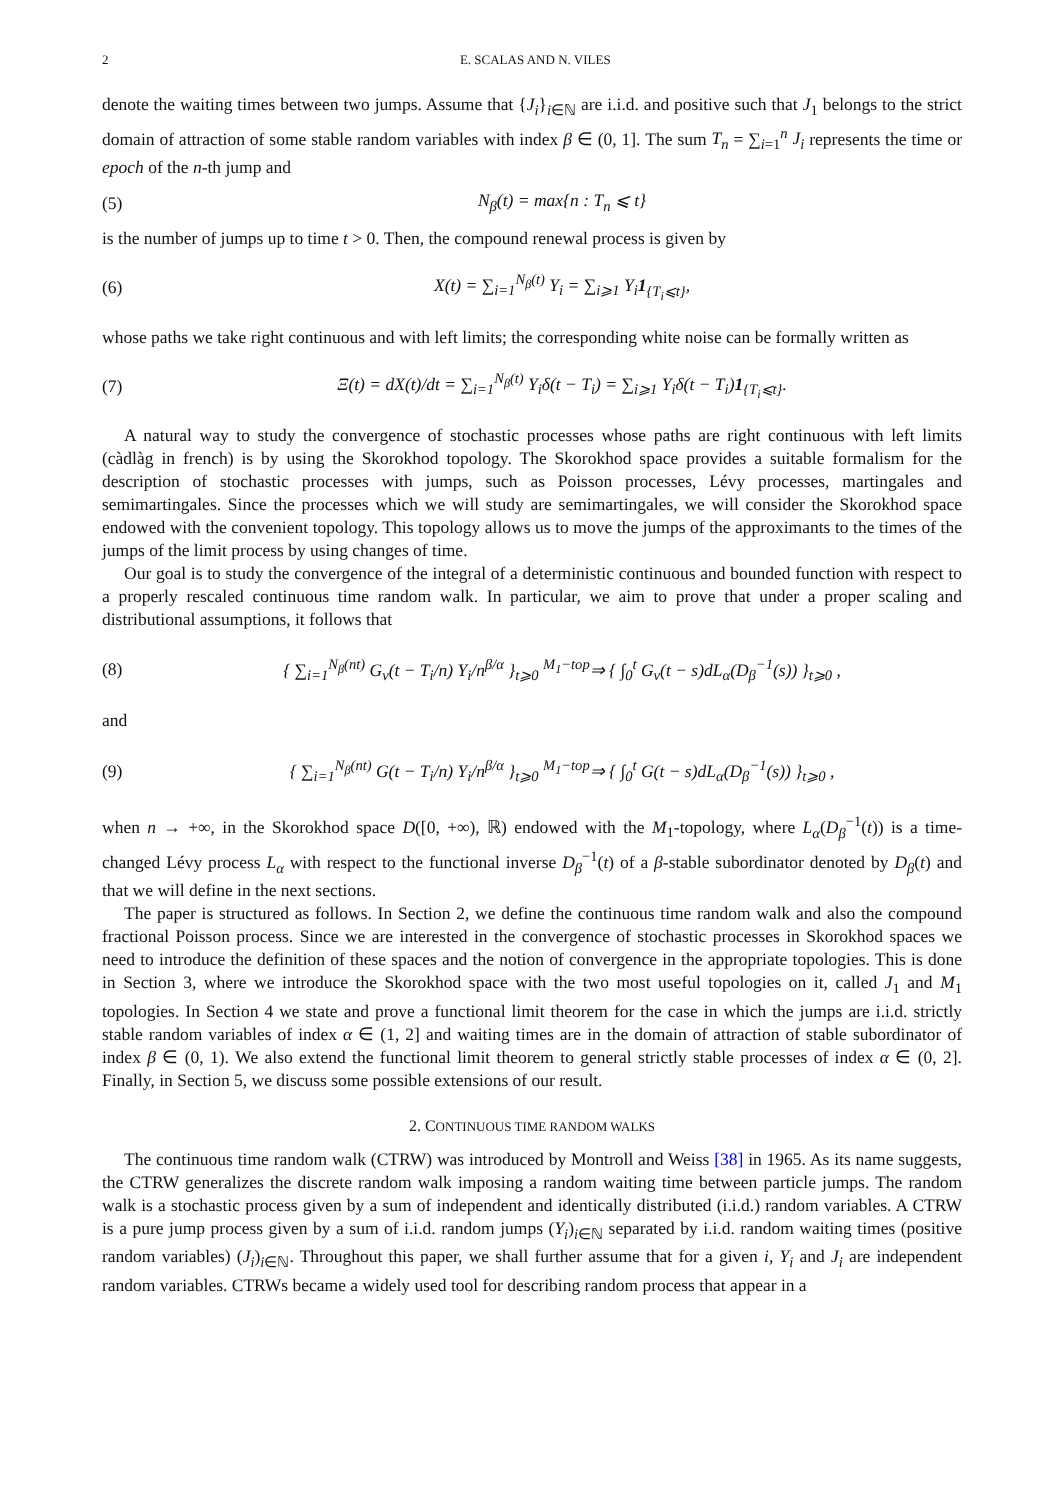2 E. SCALAS AND N. VILES
denote the waiting times between two jumps. Assume that {J<sub>i</sub>}<sub>i∈ℕ</sub> are i.i.d. and positive such that J<sub>1</sub> belongs to the strict domain of attraction of some stable random variables with index β ∈ (0, 1]. The sum T<sub>n</sub> = ∑<sub>i=1</sub><sup>n</sup> J<sub>i</sub> represents the time or epoch of the n-th jump and
(5) N<sub>β</sub>(t) = max{n : T<sub>n</sub> ⩽ t}
is the number of jumps up to time t > 0. Then, the compound renewal process is given by
(6) X(t) = ∑<sub>i=1</sub><sup>N<sub>β</sub>(t)</sup> Y<sub>i</sub> = ∑<sub>i⩾1</sub> Y<sub>i</sub>1<sub>{T<sub>i</sub>⩽t}</sub>,
whose paths we take right continuous and with left limits; the corresponding white noise can be formally written as
(7) Ξ(t) = dX(t)/dt = ∑<sub>i=1</sub><sup>N<sub>β</sub>(t)</sup> Y<sub>i</sub>δ(t − T<sub>i</sub>) = ∑<sub>i⩾1</sub> Y<sub>i</sub>δ(t − T<sub>i</sub>)1<sub>{T<sub>i</sub>⩽t}</sub>.
A natural way to study the convergence of stochastic processes whose paths are right continuous with left limits (càdlàg in french) is by using the Skorokhod topology. The Skorokhod space provides a suitable formalism for the description of stochastic processes with jumps, such as Poisson processes, Lévy processes, martingales and semimartingales. Since the processes which we will study are semimartingales, we will consider the Skorokhod space endowed with the convenient topology. This topology allows us to move the jumps of the approximants to the times of the jumps of the limit process by using changes of time.
Our goal is to study the convergence of the integral of a deterministic continuous and bounded function with respect to a properly rescaled continuous time random walk. In particular, we aim to prove that under a proper scaling and distributional assumptions, it follows that
(8) { ∑<sub>i=1</sub><sup>N<sub>β</sub>(nt)</sup> G<sub>v</sub>(t − T<sub>i</sub>/n) Y<sub>i</sub>/n<sup>β/α</sup> }<sub>t⩾0</sub> <sup>M<sub>1</sub>−top</sup>⇒ { ∫<sub>0</sub><sup>t</sup> G<sub>v</sub>(t − s)dL<sub>α</sub>(D<sub>β</sub><sup>−1</sup>(s)) }<sub>t⩾0</sub> ,
and
(9) { ∑<sub>i=1</sub><sup>N<sub>β</sub>(nt)</sup> G(t − T<sub>i</sub>/n) Y<sub>i</sub>/n<sup>β/α</sup> }<sub>t⩾0</sub> <sup>M<sub>1</sub>−top</sup>⇒ { ∫<sub>0</sub><sup>t</sup> G(t − s)dL<sub>α</sub>(D<sub>β</sub><sup>−1</sup>(s)) }<sub>t⩾0</sub> ,
when n → +∞, in the Skorokhod space D([0, +∞), ℝ) endowed with the M<sub>1</sub>-topology, where L<sub>α</sub>(D<sub>β</sub><sup>−1</sup>(t)) is a time-changed Lévy process L<sub>α</sub> with respect to the functional inverse D<sub>β</sub><sup>−1</sup>(t) of a β-stable subordinator denoted by D<sub>β</sub>(t) and that we will define in the next sections.
The paper is structured as follows. In Section 2, we define the continuous time random walk and also the compound fractional Poisson process. Since we are interested in the convergence of stochastic processes in Skorokhod spaces we need to introduce the definition of these spaces and the notion of convergence in the appropriate topologies. This is done in Section 3, where we introduce the Skorokhod space with the two most useful topologies on it, called J<sub>1</sub> and M<sub>1</sub> topologies. In Section 4 we state and prove a functional limit theorem for the case in which the jumps are i.i.d. strictly stable random variables of index α ∈ (1, 2] and waiting times are in the domain of attraction of stable subordinator of index β ∈ (0, 1). We also extend the functional limit theorem to general strictly stable processes of index α ∈ (0, 2]. Finally, in Section 5, we discuss some possible extensions of our result.
2. CONTINUOUS TIME RANDOM WALKS
The continuous time random walk (CTRW) was introduced by Montroll and Weiss [38] in 1965. As its name suggests, the CTRW generalizes the discrete random walk imposing a random waiting time between particle jumps. The random walk is a stochastic process given by a sum of independent and identically distributed (i.i.d.) random variables. A CTRW is a pure jump process given by a sum of i.i.d. random jumps (Y<sub>i</sub>)<sub>i∈ℕ</sub> separated by i.i.d. random waiting times (positive random variables) (J<sub>i</sub>)<sub>i∈ℕ</sub>. Throughout this paper, we shall further assume that for a given i, Y<sub>i</sub> and J<sub>i</sub> are independent random variables. CTRWs became a widely used tool for describing random process that appear in a